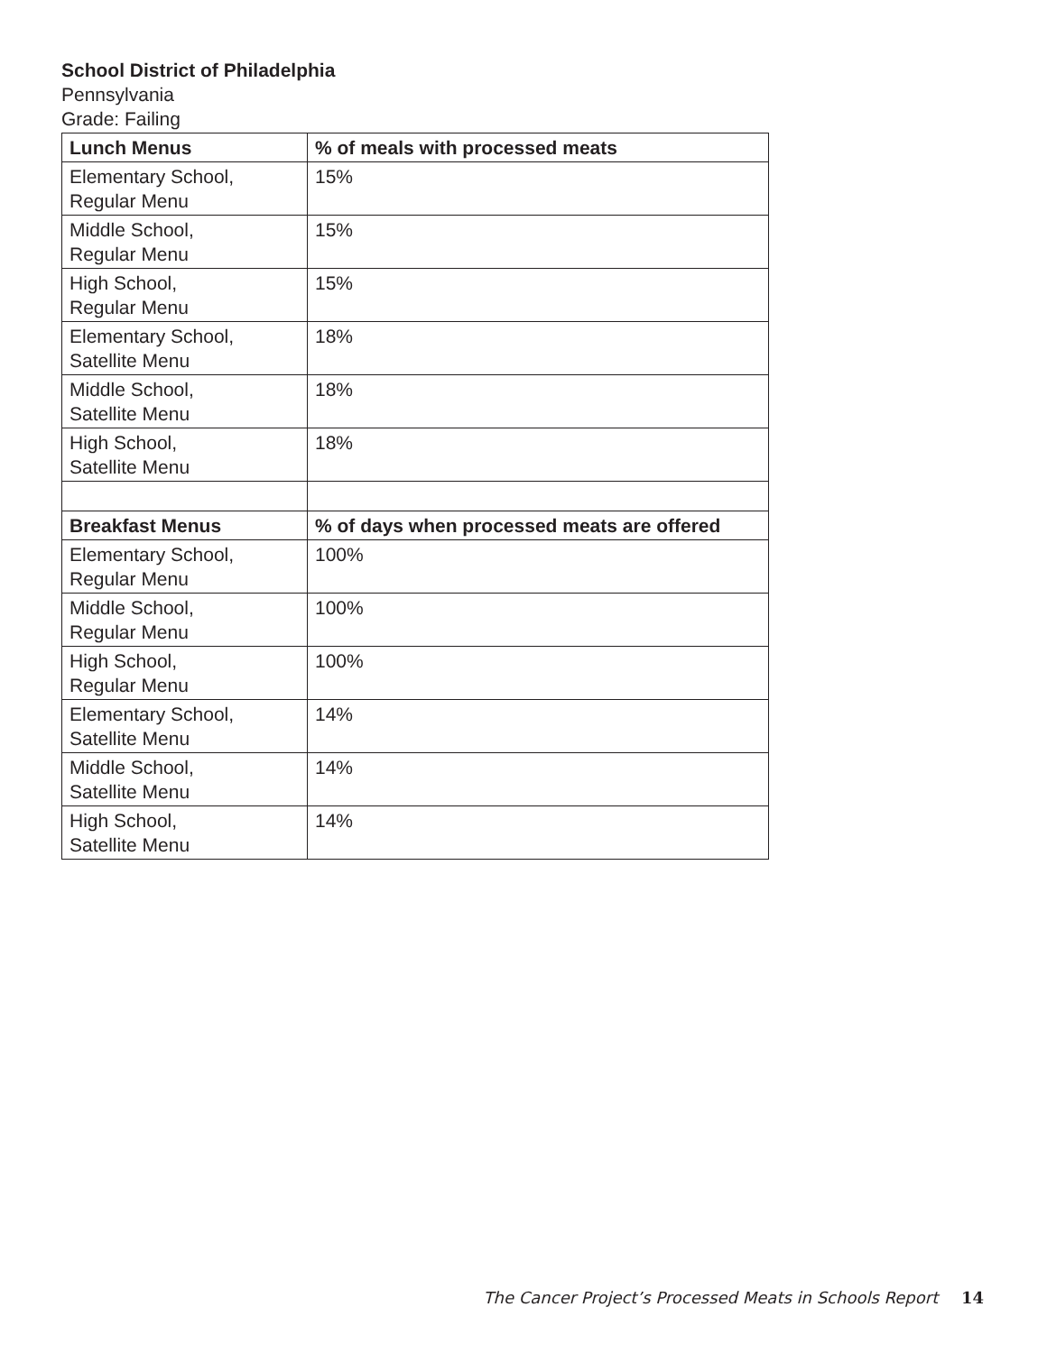School District of Philadelphia
Pennsylvania
Grade: Failing
| Lunch Menus | % of meals with processed meats |
| --- | --- |
| Elementary School, Regular Menu | 15% |
| Middle School, Regular Menu | 15% |
| High School, Regular Menu | 15% |
| Elementary School, Satellite Menu | 18% |
| Middle School, Satellite Menu | 18% |
| High School, Satellite Menu | 18% |
| Breakfast Menus | % of days when processed meats are offered |
| Elementary School, Regular Menu | 100% |
| Middle School, Regular Menu | 100% |
| High School, Regular Menu | 100% |
| Elementary School, Satellite Menu | 14% |
| Middle School, Satellite Menu | 14% |
| High School, Satellite Menu | 14% |
The Cancer Project’s Processed Meats in Schools Report 14